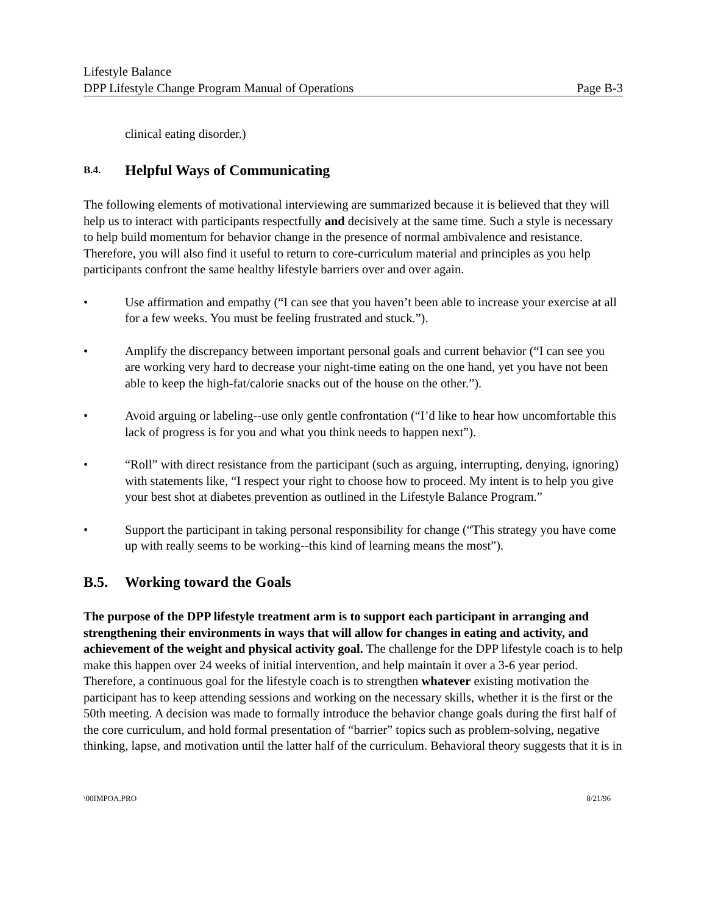Lifestyle Balance
DPP Lifestyle Change Program Manual of Operations Page B-3
clinical eating disorder.)
B.4. Helpful Ways of Communicating
The following elements of motivational interviewing are summarized because it is believed that they will help us to interact with participants respectfully and decisively at the same time. Such a style is necessary to help build momentum for behavior change in the presence of normal ambivalence and resistance. Therefore, you will also find it useful to return to core-curriculum material and principles as you help participants confront the same healthy lifestyle barriers over and over again.
• Use affirmation and empathy (“I can see that you haven’t been able to increase your exercise at all for a few weeks. You must be feeling frustrated and stuck.”).
• Amplify the discrepancy between important personal goals and current behavior (“I can see you are working very hard to decrease your night-time eating on the one hand, yet you have not been able to keep the high-fat/calorie snacks out of the house on the other.”).
• Avoid arguing or labeling--use only gentle confrontation (“I’d like to hear how uncomfortable this lack of progress is for you and what you think needs to happen next”).
• “Roll” with direct resistance from the participant (such as arguing, interrupting, denying, ignoring) with statements like, “I respect your right to choose how to proceed. My intent is to help you give your best shot at diabetes prevention as outlined in the Lifestyle Balance Program.”
• Support the participant in taking personal responsibility for change (“This strategy you have come up with really seems to be working--this kind of learning means the most”).
B.5. Working toward the Goals
The purpose of the DPP lifestyle treatment arm is to support each participant in arranging and strengthening their environments in ways that will allow for changes in eating and activity, and achievement of the weight and physical activity goal. The challenge for the DPP lifestyle coach is to help make this happen over 24 weeks of initial intervention, and help maintain it over a 3-6 year period. Therefore, a continuous goal for the lifestyle coach is to strengthen whatever existing motivation the participant has to keep attending sessions and working on the necessary skills, whether it is the first or the 50th meeting. A decision was made to formally introduce the behavior change goals during the first half of the core curriculum, and hold formal presentation of “barrier” topics such as problem-solving, negative thinking, lapse, and motivation until the latter half of the curriculum. Behavioral theory suggests that it is in
\00IMPOA.PRO 8/21/96